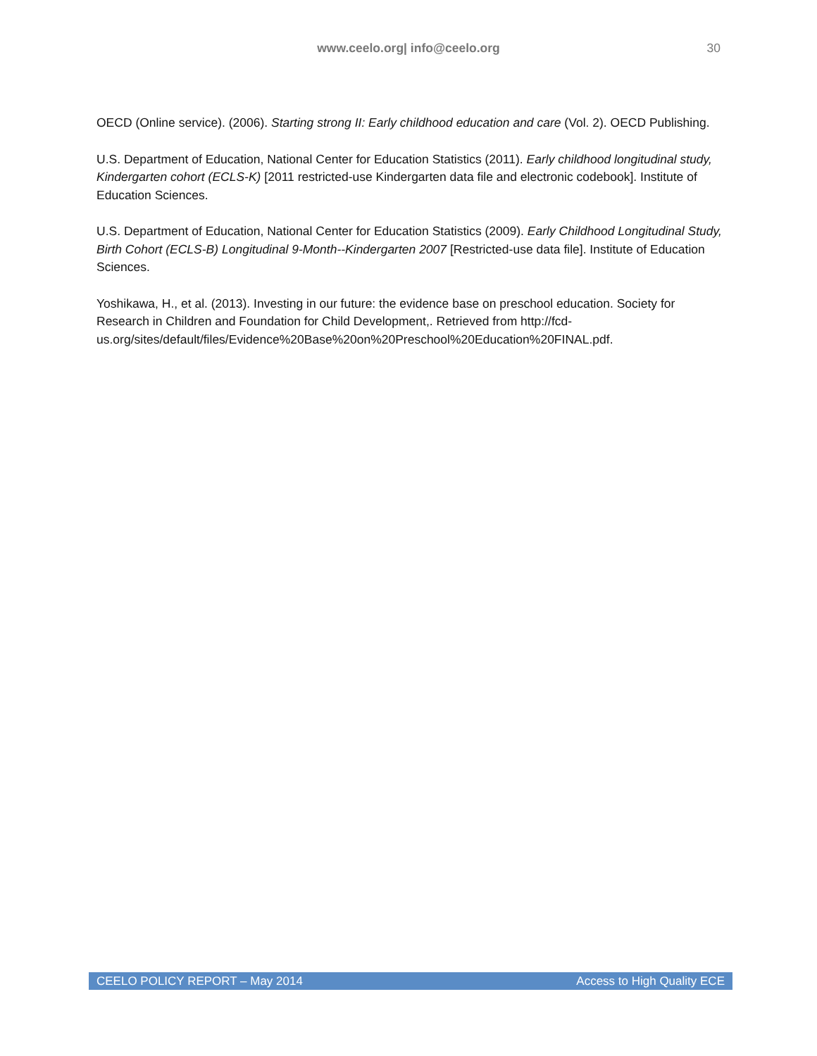www.ceelo.org| info@ceelo.org
30
OECD (Online service). (2006). Starting strong II: Early childhood education and care (Vol. 2). OECD Publishing.
U.S. Department of Education, National Center for Education Statistics (2011). Early childhood longitudinal study, Kindergarten cohort (ECLS-K) [2011 restricted-use Kindergarten data file and electronic codebook]. Institute of Education Sciences.
U.S. Department of Education, National Center for Education Statistics (2009). Early Childhood Longitudinal Study, Birth Cohort (ECLS-B) Longitudinal 9-Month--Kindergarten 2007 [Restricted-use data file]. Institute of Education Sciences.
Yoshikawa, H., et al. (2013). Investing in our future: the evidence base on preschool education. Society for Research in Children and Foundation for Child Development,. Retrieved from http://fcd-us.org/sites/default/files/Evidence%20Base%20on%20Preschool%20Education%20FINAL.pdf.
CEELO POLICY REPORT – May 2014 Access to High Quality ECE